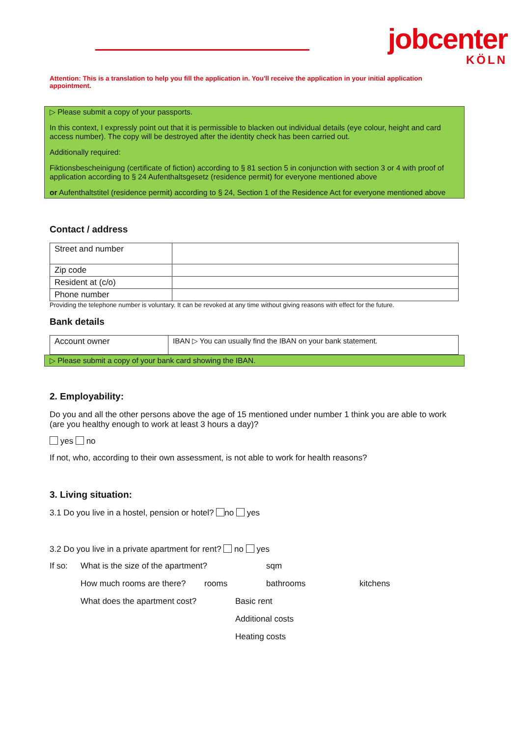jobcenter
KÖLN
Attention: This is a translation to help you fill the application in. You'll receive the application in your initial application appointment.
▷ Please submit a copy of your passports.
In this context, I expressly point out that it is permissible to blacken out individual details (eye colour, height and card access number). The copy will be destroyed after the identity check has been carried out.
Additionally required:
Fiktionsbescheinigung (certificate of fiction) according to § 81 section 5 in conjunction with section 3 or 4 with proof of application according to § 24 Aufenthaltsgesetz (residence permit) for everyone mentioned above
or Aufenthaltstitel (residence permit) according to § 24, Section 1 of the Residence Act for everyone mentioned above
Contact / address
| Street and number | |
| Zip code | |
| Resident at (c/o) | |
| Phone number | |
Providing the telephone number is voluntary. It can be revoked at any time without giving reasons with effect for the future.
Bank details
| Account owner | IBAN ▷ You can usually find the IBAN on your bank statement. |
▷ Please submit a copy of your bank card showing the IBAN.
2. Employability:
Do you and all the other persons above the age of 15 mentioned under number 1 think you are able to work (are you healthy enough to work at least 3 hours a day)?
yes no
If not, who, according to their own assessment, is not able to work for health reasons?
3. Living situation:
3.1 Do you live in a hostel, pension or hotel? no yes
3.2 Do you live in a private apartment for rent? no yes
If so: What is the size of the apartment? sqm
How much rooms are there? rooms bathrooms kitchens
What does the apartment cost? Basic rent
Additional costs
Heating costs